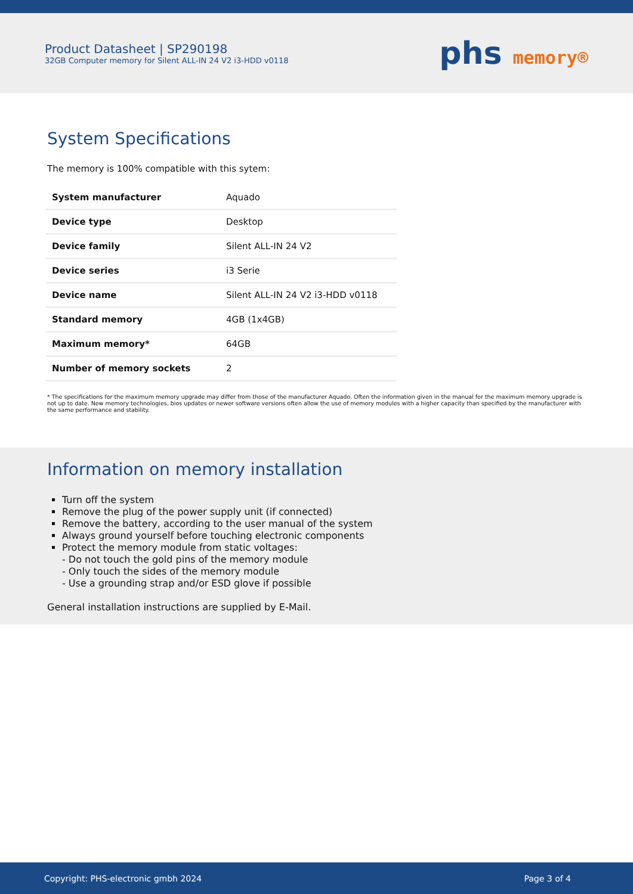Product Datasheet | SP290198
32GB Computer memory for Silent ALL-IN 24 V2 i3-HDD v0118
phs memory®
System Specifications
The memory is 100% compatible with this sytem:
| System manufacturer | Aquado |
| Device type | Desktop |
| Device family | Silent ALL-IN 24 V2 |
| Device series | i3 Serie |
| Device name | Silent ALL-IN 24 V2 i3-HDD v0118 |
| Standard memory | 4GB (1x4GB) |
| Maximum memory* | 64GB |
| Number of memory sockets | 2 |
* The specifications for the maximum memory upgrade may differ from those of the manufacturer Aquado. Often the information given in the manual for the maximum memory upgrade is not up to date. New memory technologies, bios updates or newer software versions often allow the use of memory modules with a higher capacity than specified by the manufacturer with the same performance and stability.
Information on memory installation
Turn off the system
Remove the plug of the power supply unit (if connected)
Remove the battery, according to the user manual of the system
Always ground yourself before touching electronic components
Protect the memory module from static voltages:
- Do not touch the gold pins of the memory module
- Only touch the sides of the memory module
- Use a grounding strap and/or ESD glove if possible
General installation instructions are supplied by E-Mail.
Copyright: PHS-electronic gmbh 2024 Page 3 of 4